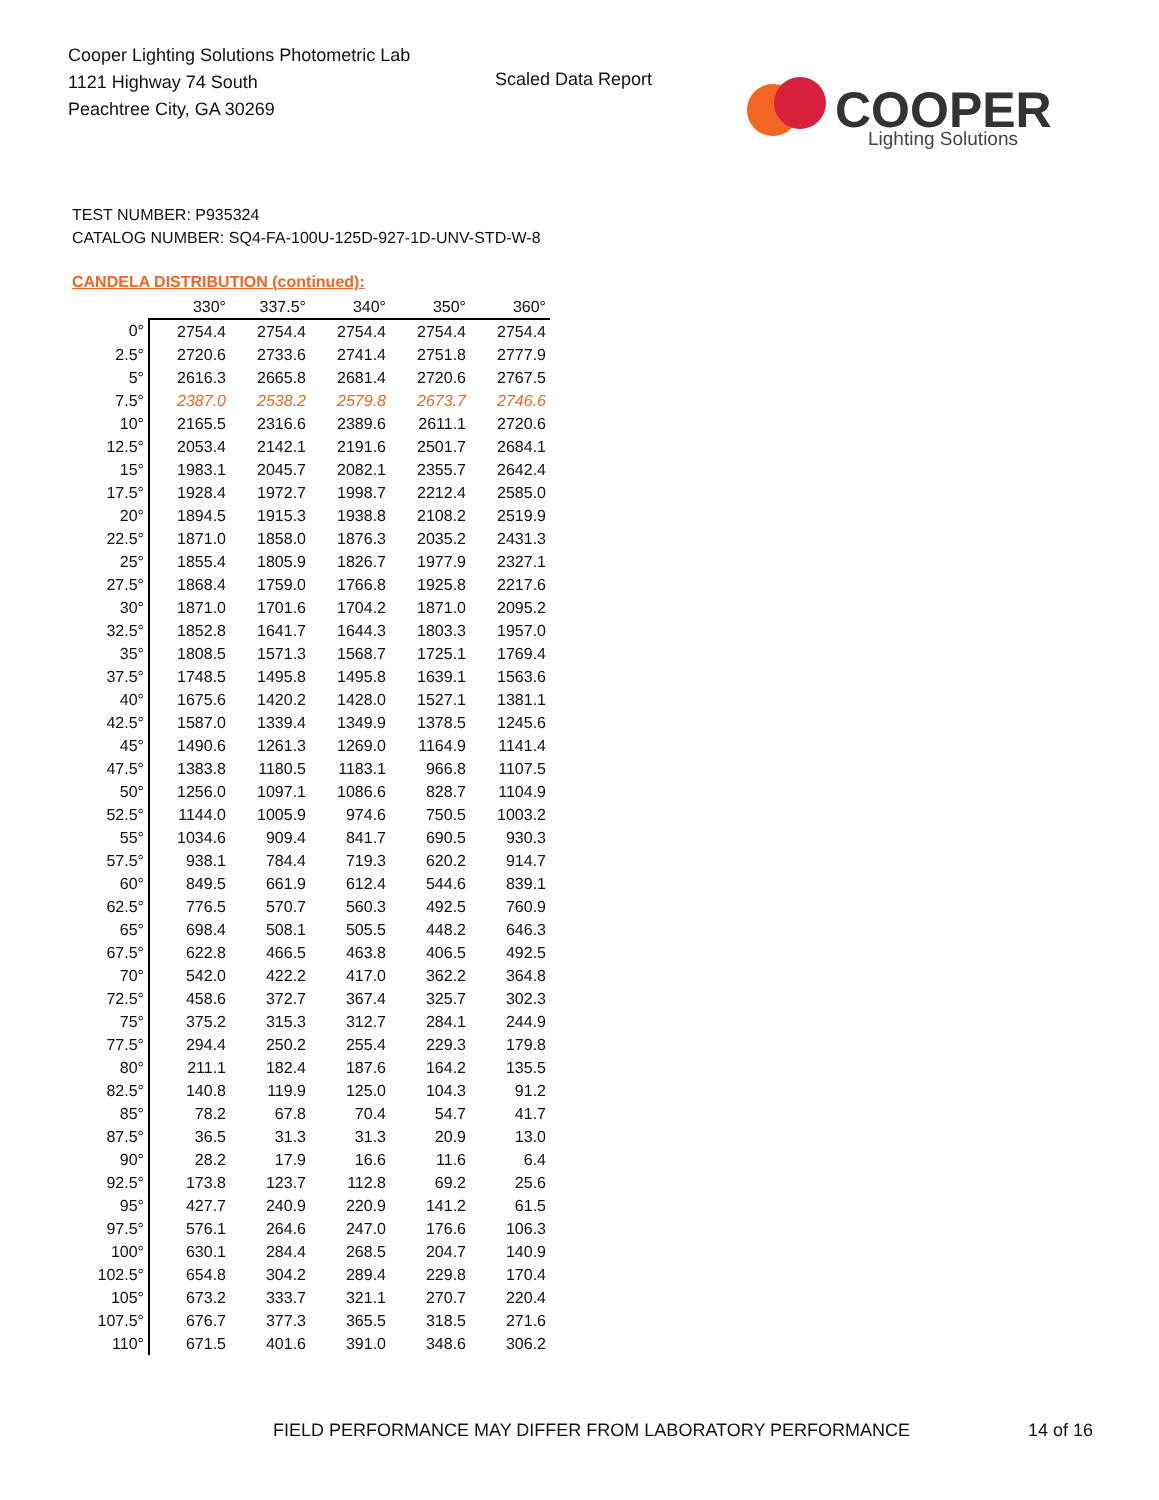Cooper Lighting Solutions Photometric Lab
1121 Highway 74 South
Peachtree City, GA 30269
Scaled Data Report
COOPER
Lighting Solutions
TEST NUMBER: P935324
CATALOG NUMBER: SQ4-FA-100U-125D-927-1D-UNV-STD-W-8
CANDELA DISTRIBUTION (continued):
| | 330° | 337.5° | 340° | 350° | 360° |
| --- | --- | --- | --- | --- | --- |
| 0° | 2754.4 | 2754.4 | 2754.4 | 2754.4 | 2754.4 |
| 2.5° | 2720.6 | 2733.6 | 2741.4 | 2751.8 | 2777.9 |
| 5° | 2616.3 | 2665.8 | 2681.4 | 2720.6 | 2767.5 |
| 7.5° | 2387.0 | 2538.2 | 2579.8 | 2673.7 | 2746.6 |
| 10° | 2165.5 | 2316.6 | 2389.6 | 2611.1 | 2720.6 |
| 12.5° | 2053.4 | 2142.1 | 2191.6 | 2501.7 | 2684.1 |
| 15° | 1983.1 | 2045.7 | 2082.1 | 2355.7 | 2642.4 |
| 17.5° | 1928.4 | 1972.7 | 1998.7 | 2212.4 | 2585.0 |
| 20° | 1894.5 | 1915.3 | 1938.8 | 2108.2 | 2519.9 |
| 22.5° | 1871.0 | 1858.0 | 1876.3 | 2035.2 | 2431.3 |
| 25° | 1855.4 | 1805.9 | 1826.7 | 1977.9 | 2327.1 |
| 27.5° | 1868.4 | 1759.0 | 1766.8 | 1925.8 | 2217.6 |
| 30° | 1871.0 | 1701.6 | 1704.2 | 1871.0 | 2095.2 |
| 32.5° | 1852.8 | 1641.7 | 1644.3 | 1803.3 | 1957.0 |
| 35° | 1808.5 | 1571.3 | 1568.7 | 1725.1 | 1769.4 |
| 37.5° | 1748.5 | 1495.8 | 1495.8 | 1639.1 | 1563.6 |
| 40° | 1675.6 | 1420.2 | 1428.0 | 1527.1 | 1381.1 |
| 42.5° | 1587.0 | 1339.4 | 1349.9 | 1378.5 | 1245.6 |
| 45° | 1490.6 | 1261.3 | 1269.0 | 1164.9 | 1141.4 |
| 47.5° | 1383.8 | 1180.5 | 1183.1 | 966.8 | 1107.5 |
| 50° | 1256.0 | 1097.1 | 1086.6 | 828.7 | 1104.9 |
| 52.5° | 1144.0 | 1005.9 | 974.6 | 750.5 | 1003.2 |
| 55° | 1034.6 | 909.4 | 841.7 | 690.5 | 930.3 |
| 57.5° | 938.1 | 784.4 | 719.3 | 620.2 | 914.7 |
| 60° | 849.5 | 661.9 | 612.4 | 544.6 | 839.1 |
| 62.5° | 776.5 | 570.7 | 560.3 | 492.5 | 760.9 |
| 65° | 698.4 | 508.1 | 505.5 | 448.2 | 646.3 |
| 67.5° | 622.8 | 466.5 | 463.8 | 406.5 | 492.5 |
| 70° | 542.0 | 422.2 | 417.0 | 362.2 | 364.8 |
| 72.5° | 458.6 | 372.7 | 367.4 | 325.7 | 302.3 |
| 75° | 375.2 | 315.3 | 312.7 | 284.1 | 244.9 |
| 77.5° | 294.4 | 250.2 | 255.4 | 229.3 | 179.8 |
| 80° | 211.1 | 182.4 | 187.6 | 164.2 | 135.5 |
| 82.5° | 140.8 | 119.9 | 125.0 | 104.3 | 91.2 |
| 85° | 78.2 | 67.8 | 70.4 | 54.7 | 41.7 |
| 87.5° | 36.5 | 31.3 | 31.3 | 20.9 | 13.0 |
| 90° | 28.2 | 17.9 | 16.6 | 11.6 | 6.4 |
| 92.5° | 173.8 | 123.7 | 112.8 | 69.2 | 25.6 |
| 95° | 427.7 | 240.9 | 220.9 | 141.2 | 61.5 |
| 97.5° | 576.1 | 264.6 | 247.0 | 176.6 | 106.3 |
| 100° | 630.1 | 284.4 | 268.5 | 204.7 | 140.9 |
| 102.5° | 654.8 | 304.2 | 289.4 | 229.8 | 170.4 |
| 105° | 673.2 | 333.7 | 321.1 | 270.7 | 220.4 |
| 107.5° | 676.7 | 377.3 | 365.5 | 318.5 | 271.6 |
| 110° | 671.5 | 401.6 | 391.0 | 348.6 | 306.2 |
FIELD PERFORMANCE MAY DIFFER FROM LABORATORY PERFORMANCE
14 of 16